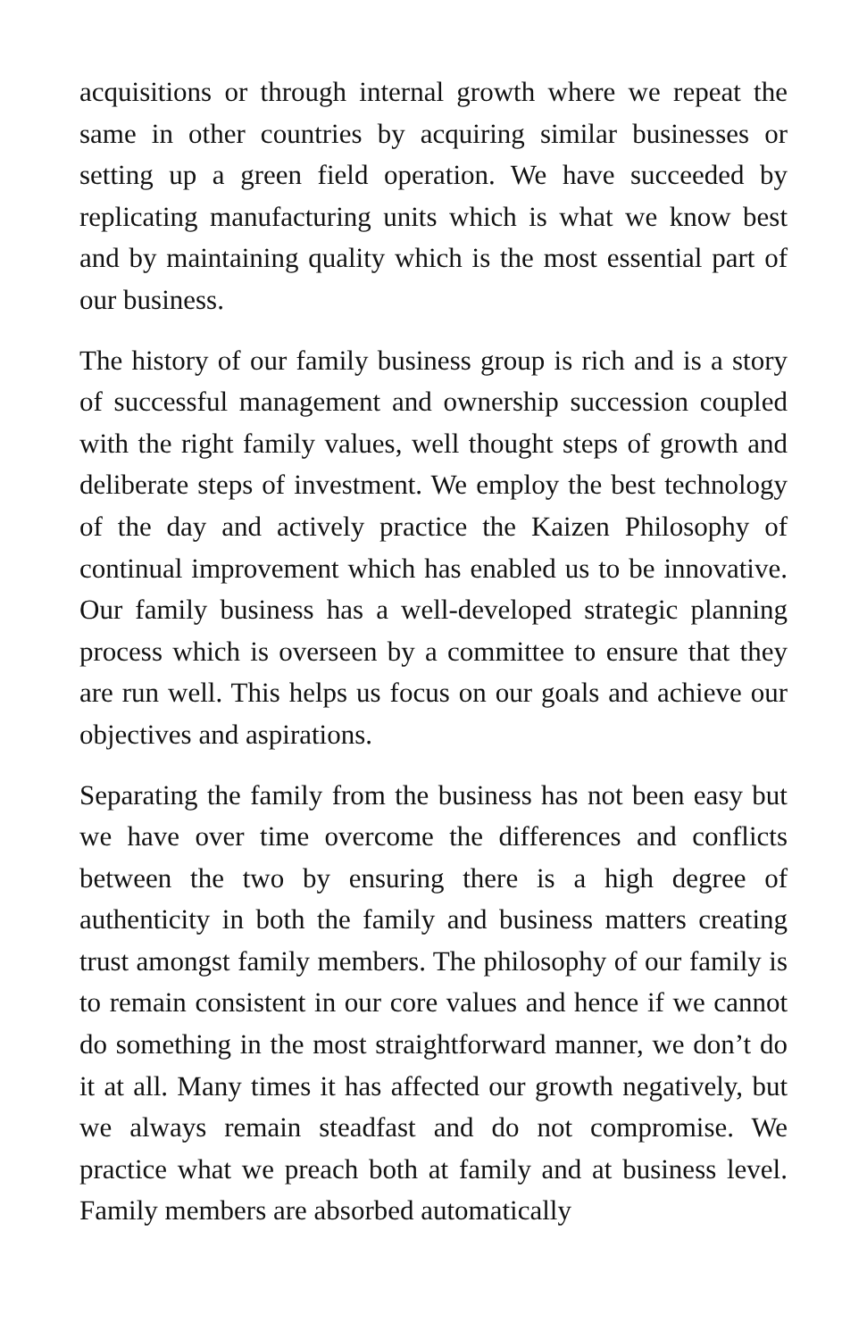acquisitions or through internal growth where we repeat the same in other countries by acquiring similar businesses or setting up a green field operation. We have succeeded by replicating manufacturing units which is what we know best and by maintaining quality which is the most essential part of our business.
The history of our family business group is rich and is a story of successful management and ownership succession coupled with the right family values, well thought steps of growth and deliberate steps of investment. We employ the best technology of the day and actively practice the Kaizen Philosophy of continual improvement which has enabled us to be innovative. Our family business has a well-developed strategic planning process which is overseen by a committee to ensure that they are run well. This helps us focus on our goals and achieve our objectives and aspirations.
Separating the family from the business has not been easy but we have over time overcome the differences and conflicts between the two by ensuring there is a high degree of authenticity in both the family and business matters creating trust amongst family members. The philosophy of our family is to remain consistent in our core values and hence if we cannot do something in the most straightforward manner, we don’t do it at all. Many times it has affected our growth negatively, but we always remain steadfast and do not compromise. We practice what we preach both at family and at business level. Family members are absorbed automatically